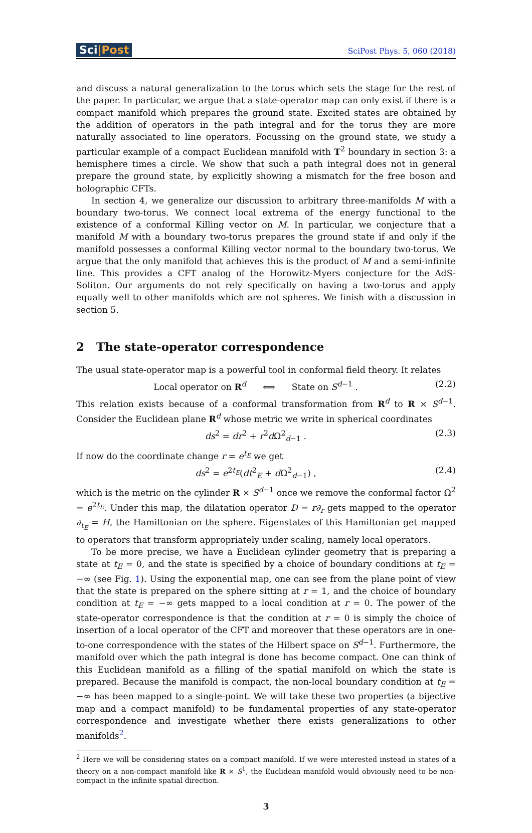Sci|Post
SciPost Phys. 5, 060 (2018)
and discuss a natural generalization to the torus which sets the stage for the rest of the paper. In particular, we argue that a state-operator map can only exist if there is a compact manifold which prepares the ground state. Excited states are obtained by the addition of operators in the path integral and for the torus they are more naturally associated to line operators. Focussing on the ground state, we study a particular example of a compact Euclidean manifold with T<sup>2</sup> boundary in section 3: a hemisphere times a circle. We show that such a path integral does not in general prepare the ground state, by explicitly showing a mismatch for the free boson and holographic CFTs.
In section 4, we generalize our discussion to arbitrary three-manifolds M with a boundary two-torus. We connect local extrema of the energy functional to the existence of a conformal Killing vector on M. In particular, we conjecture that a manifold M with a boundary two-torus prepares the ground state if and only if the manifold possesses a conformal Killing vector normal to the boundary two-torus. We argue that the only manifold that achieves this is the product of M and a semi-infinite line. This provides a CFT analog of the Horowitz-Myers conjecture for the AdS-Soliton. Our arguments do not rely specifically on having a two-torus and apply equally well to other manifolds which are not spheres. We finish with a discussion in section 5.
2 The state-operator correspondence
The usual state-operator map is a powerful tool in conformal field theory. It relates
Local operator on R<sup>d</sup> ⟺ State on S<sup>d−1</sup> . (2.2)
This relation exists because of a conformal transformation from R<sup>d</sup> to R × S<sup>d−1</sup>. Consider the Euclidean plane R<sup>d</sup> whose metric we write in spherical coordinates
ds<sup>2</sup> = dr<sup>2</sup> + r<sup>2</sup>d Ω<sup>2</sup><sub>d−1</sub> . (2.3)
If now do the coordinate change r = e<sup>t<sub>E</sub></sup> we get
ds<sup>2</sup> = e<sup>2t<sub>E</sub></sup>(dt<sup>2</sup><sub>E</sub> + d Ω<sup>2</sup><sub>d−1</sub>) , (2.4)
which is the metric on the cylinder R × S<sup>d−1</sup> once we remove the conformal factor Ω<sup>2</sup> = e<sup>2t<sub>E</sub></sup>. Under this map, the dilatation operator D = r∂<sub>r</sub> gets mapped to the operator ∂<sub>t<sub>E</sub></sub> = H, the Hamiltonian on the sphere. Eigenstates of this Hamiltonian get mapped to operators that transform appropriately under scaling, namely local operators.
To be more precise, we have a Euclidean cylinder geometry that is preparing a state at t<sub>E</sub> = 0, and the state is specified by a choice of boundary conditions at t<sub>E</sub> = −∞ (see Fig. 1). Using the exponential map, one can see from the plane point of view that the state is prepared on the sphere sitting at r = 1, and the choice of boundary condition at t<sub>E</sub> = −∞ gets mapped to a local condition at r = 0. The power of the state-operator correspondence is that the condition at r = 0 is simply the choice of insertion of a local operator of the CFT and moreover that these operators are in one-to-one correspondence with the states of the Hilbert space on S<sup>d−1</sup>. Furthermore, the manifold over which the path integral is done has become compact. One can think of this Euclidean manifold as a filling of the spatial manifold on which the state is prepared. Because the manifold is compact, the non-local boundary condition at t<sub>E</sub> = −∞ has been mapped to a single-point. We will take these two properties (a bijective map and a compact manifold) to be fundamental properties of any state-operator correspondence and investigate whether there exists generalizations to other manifolds<sup>2</sup>.
<sup>2</sup> Here we will be considering states on a compact manifold. If we were interested instead in states of a theory on a non-compact manifold like R × S<sup>1</sup>, the Euclidean manifold would obviously need to be non-compact in the infinite spatial direction.
3